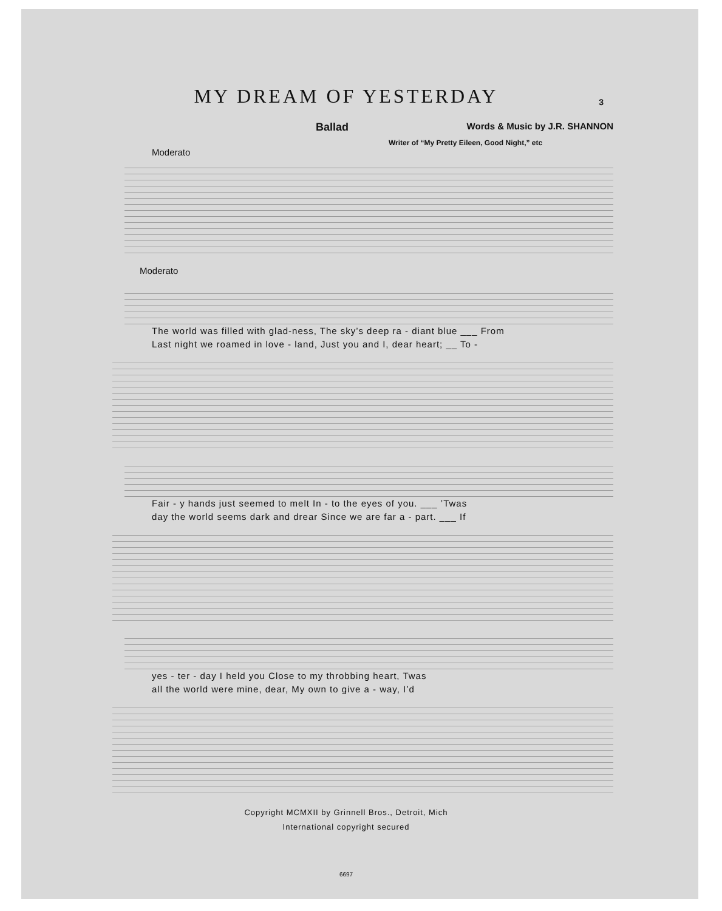3
MY DREAM OF YESTERDAY
Ballad Words & Music by J.R. SHANNON
Writer of “My Pretty Eileen, Good Night,” etc
Moderato
Moderato
The world was filled with glad-ness, The sky’s deep ra - diant blue ___ From
Last night we roamed in love - land, Just you and I, dear heart; __ To -
Fair - y hands just seemed to melt In - to the eyes of you. ___ ’Twas
day the world seems dark and drear Since we are far a - part. ___ If
yes - ter - day I held you Close to my throbbing heart, Twas
all the world were mine, dear, My own to give a - way, I’d
Copyright MCMXII by Grinnell Bros., Detroit, Mich
International copyright secured
6697